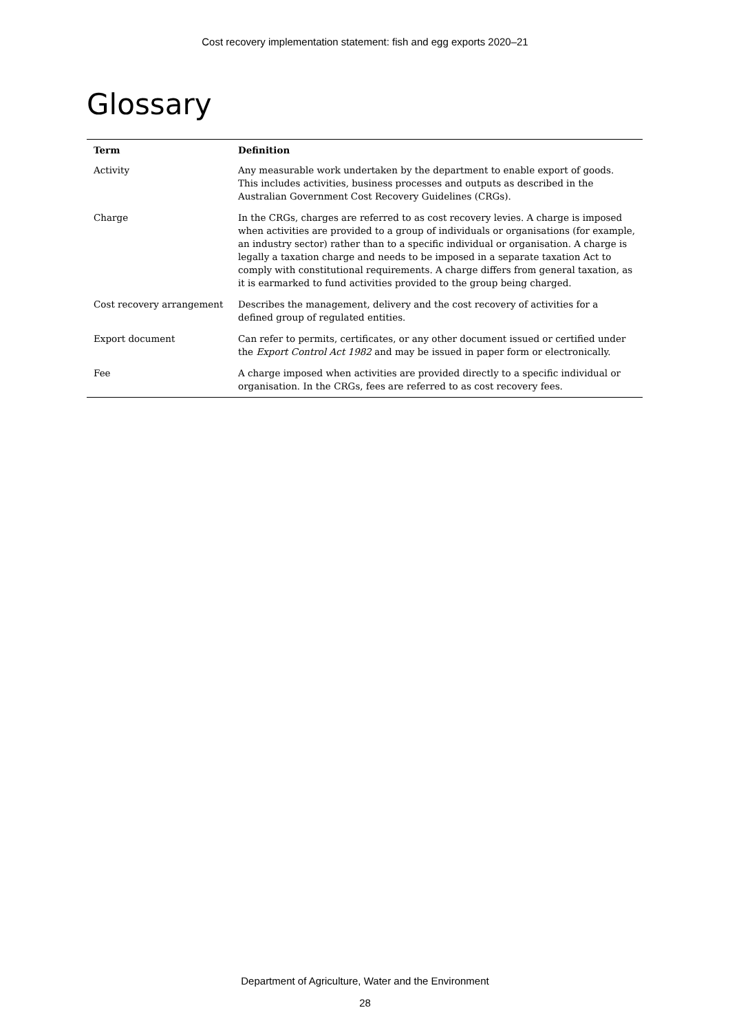Cost recovery implementation statement: fish and egg exports 2020–21
Glossary
| Term | Definition |
| --- | --- |
| Activity | Any measurable work undertaken by the department to enable export of goods. This includes activities, business processes and outputs as described in the Australian Government Cost Recovery Guidelines (CRGs). |
| Charge | In the CRGs, charges are referred to as cost recovery levies. A charge is imposed when activities are provided to a group of individuals or organisations (for example, an industry sector) rather than to a specific individual or organisation. A charge is legally a taxation charge and needs to be imposed in a separate taxation Act to comply with constitutional requirements. A charge differs from general taxation, as it is earmarked to fund activities provided to the group being charged. |
| Cost recovery arrangement | Describes the management, delivery and the cost recovery of activities for a defined group of regulated entities. |
| Export document | Can refer to permits, certificates, or any other document issued or certified under the Export Control Act 1982 and may be issued in paper form or electronically. |
| Fee | A charge imposed when activities are provided directly to a specific individual or organisation. In the CRGs, fees are referred to as cost recovery fees. |
Department of Agriculture, Water and the Environment
28